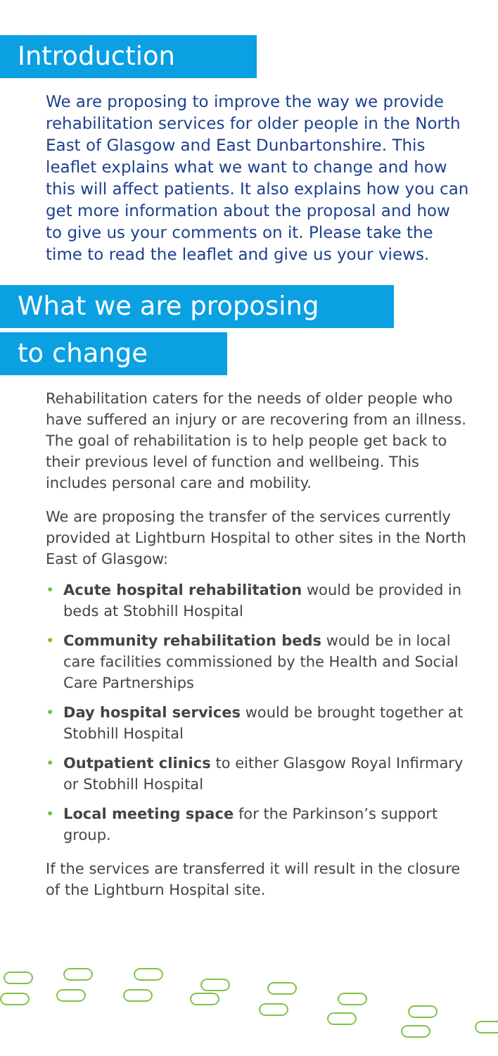Introduction
We are proposing to improve the way we provide rehabilitation services for older people in the North East of Glasgow and East Dunbartonshire. This leaflet explains what we want to change and how this will affect patients. It also explains how you can get more information about the proposal and how to give us your comments on it. Please take the time to read the leaflet and give us your views.
What we are proposing
to change
Rehabilitation caters for the needs of older people who have suffered an injury or are recovering from an illness. The goal of rehabilitation is to help people get back to their previous level of function and wellbeing. This includes personal care and mobility.
We are proposing the transfer of the services currently provided at Lightburn Hospital to other sites in the North East of Glasgow:
• Acute hospital rehabilitation would be provided in beds at Stobhill Hospital
• Community rehabilitation beds would be in local care facilities commissioned by the Health and Social Care Partnerships
• Day hospital services would be brought together at Stobhill Hospital
• Outpatient clinics to either Glasgow Royal Infirmary or Stobhill Hospital
• Local meeting space for the Parkinson’s support group.
If the services are transferred it will result in the closure of the Lightburn Hospital site.